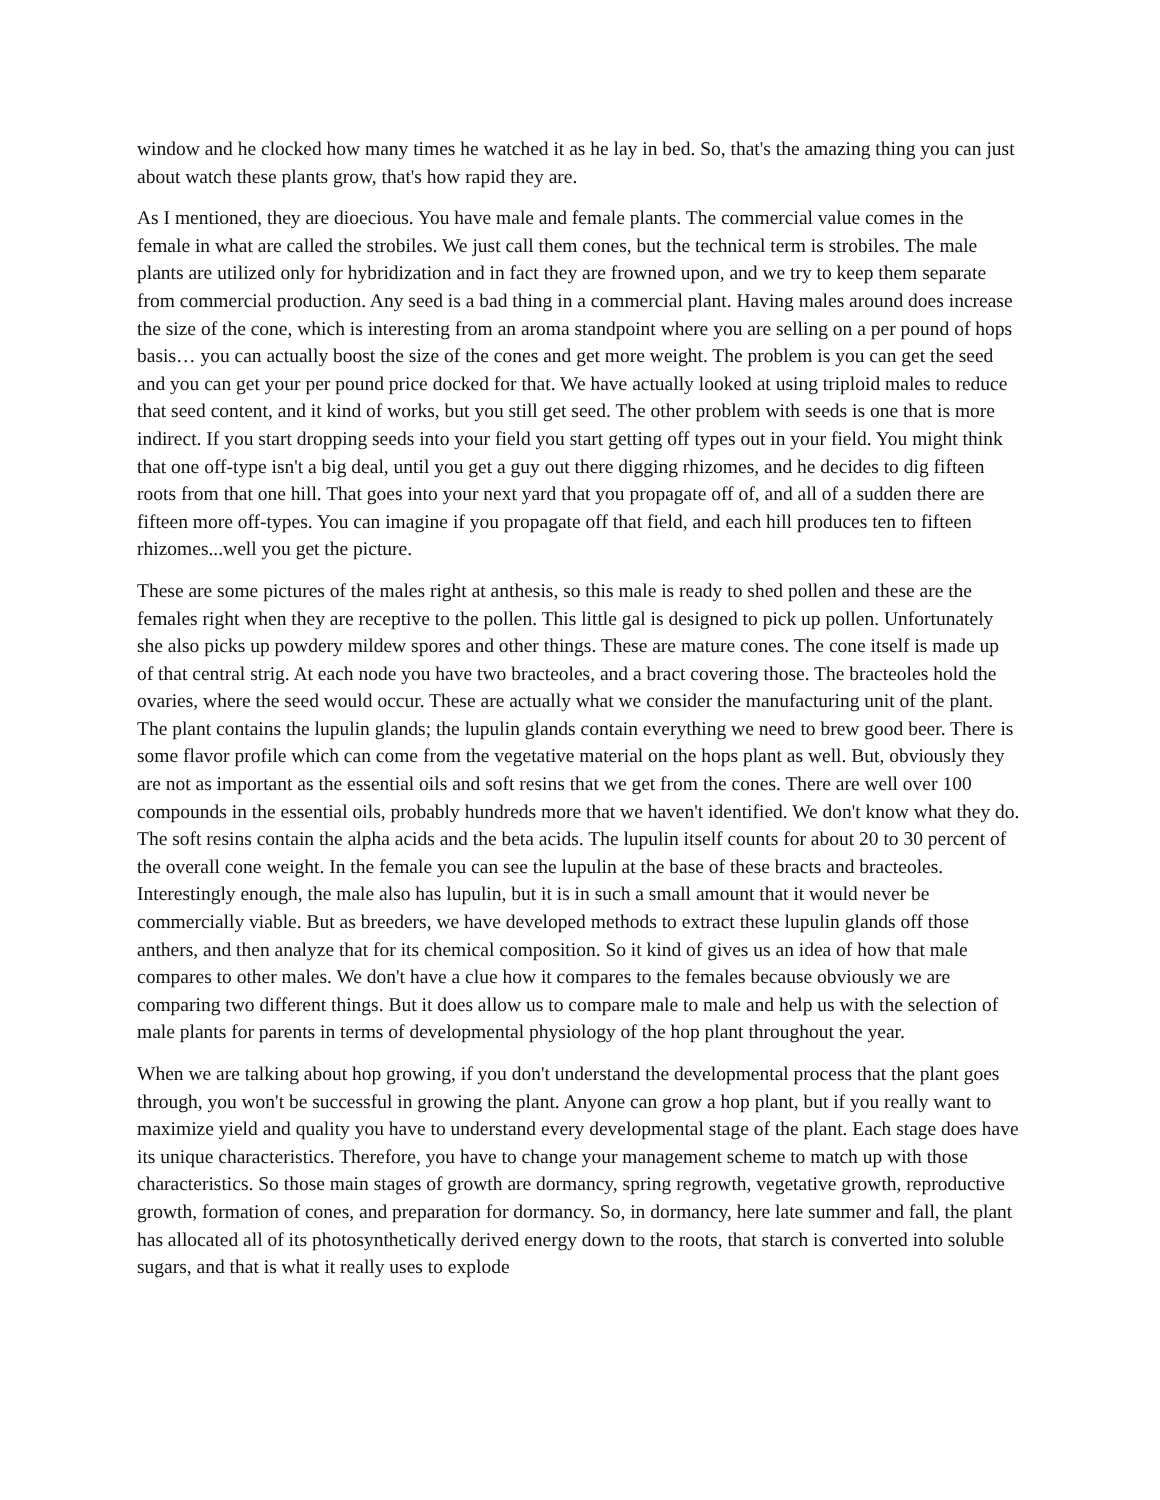window and he clocked how many times he watched it as he lay in bed. So, that's the amazing thing you can just about watch these plants grow, that's how rapid they are.
As I mentioned, they are dioecious. You have male and female plants. The commercial value comes in the female in what are called the strobiles. We just call them cones, but the technical term is strobiles. The male plants are utilized only for hybridization and in fact they are frowned upon, and we try to keep them separate from commercial production. Any seed is a bad thing in a commercial plant. Having males around does increase the size of the cone, which is interesting from an aroma standpoint where you are selling on a per pound of hops basis… you can actually boost the size of the cones and get more weight. The problem is you can get the seed and you can get your per pound price docked for that. We have actually looked at using triploid males to reduce that seed content, and it kind of works, but you still get seed. The other problem with seeds is one that is more indirect. If you start dropping seeds into your field you start getting off types out in your field. You might think that one off-type isn't a big deal, until you get a guy out there digging rhizomes, and he decides to dig fifteen roots from that one hill. That goes into your next yard that you propagate off of, and all of a sudden there are fifteen more off-types. You can imagine if you propagate off that field, and each hill produces ten to fifteen rhizomes...well you get the picture.
These are some pictures of the males right at anthesis, so this male is ready to shed pollen and these are the females right when they are receptive to the pollen. This little gal is designed to pick up pollen. Unfortunately she also picks up powdery mildew spores and other things. These are mature cones. The cone itself is made up of that central strig. At each node you have two bracteoles, and a bract covering those. The bracteoles hold the ovaries, where the seed would occur. These are actually what we consider the manufacturing unit of the plant. The plant contains the lupulin glands; the lupulin glands contain everything we need to brew good beer. There is some flavor profile which can come from the vegetative material on the hops plant as well. But, obviously they are not as important as the essential oils and soft resins that we get from the cones. There are well over 100 compounds in the essential oils, probably hundreds more that we haven't identified. We don't know what they do. The soft resins contain the alpha acids and the beta acids. The lupulin itself counts for about 20 to 30 percent of the overall cone weight. In the female you can see the lupulin at the base of these bracts and bracteoles. Interestingly enough, the male also has lupulin, but it is in such a small amount that it would never be commercially viable. But as breeders, we have developed methods to extract these lupulin glands off those anthers, and then analyze that for its chemical composition. So it kind of gives us an idea of how that male compares to other males. We don't have a clue how it compares to the females because obviously we are comparing two different things. But it does allow us to compare male to male and help us with the selection of male plants for parents in terms of developmental physiology of the hop plant throughout the year.
When we are talking about hop growing, if you don't understand the developmental process that the plant goes through, you won't be successful in growing the plant. Anyone can grow a hop plant, but if you really want to maximize yield and quality you have to understand every developmental stage of the plant. Each stage does have its unique characteristics. Therefore, you have to change your management scheme to match up with those characteristics. So those main stages of growth are dormancy, spring regrowth, vegetative growth, reproductive growth, formation of cones, and preparation for dormancy. So, in dormancy, here late summer and fall, the plant has allocated all of its photosynthetically derived energy down to the roots, that starch is converted into soluble sugars, and that is what it really uses to explode